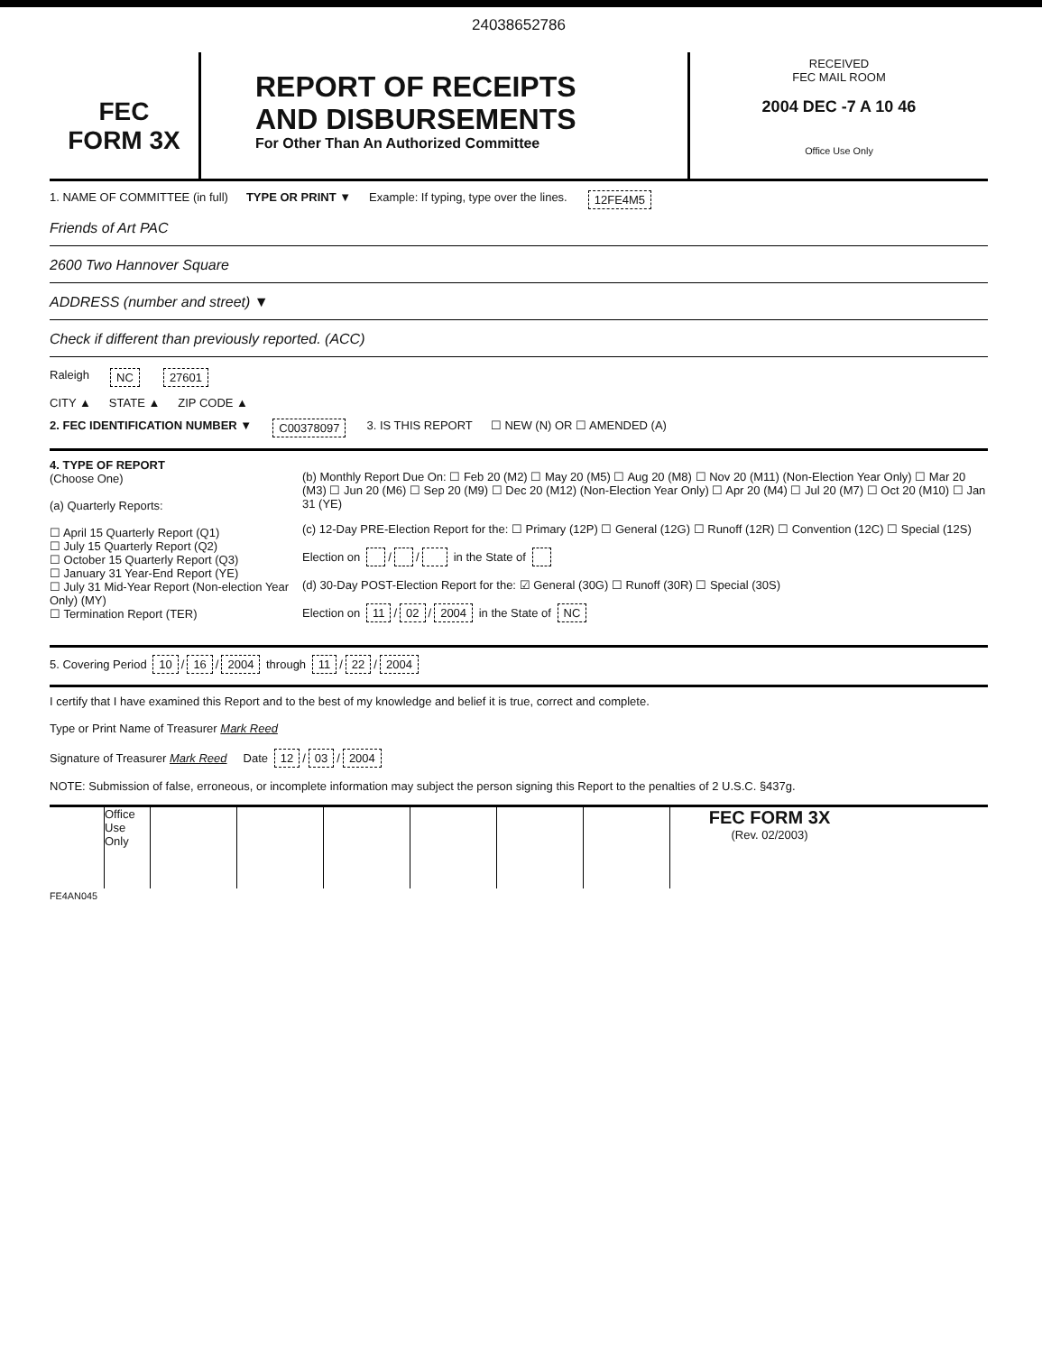24038652786
FEC
FORM 3X
REPORT OF RECEIPTS
AND DISBURSEMENTS
For Other Than An Authorized Committee
RECEIVED
FEC MAIL ROOM
2004 DEC -7 A 10 46
Office Use Only
1. NAME OF COMMITTEE (in full) TYPE OR PRINT ▼ Example: If typing, type over the lines. 12FE4M5
Friends of Art PAC
2600 Two Hannover Square
ADDRESS (number and street) ▼
Check if different than previously reported. (ACC)
Raleigh NC 27601
CITY ▲ STATE ▲ ZIP CODE ▲
2. FEC IDENTIFICATION NUMBER ▼ C00378097 3. IS THIS REPORT ☐ NEW (N) OR ☐ AMENDED (A)
4. TYPE OF REPORT
(Choose One)
(a) Quarterly Reports:
☐ April 15 Quarterly Report (Q1)
☐ July 15 Quarterly Report (Q2)
☐ October 15 Quarterly Report (Q3)
☐ January 31 Year-End Report (YE)
☐ July 31 Mid-Year Report (Non-election Year Only) (MY)
☐ Termination Report (TER)
(b) Monthly Report Due On: ☐ Feb 20 (M2) ☐ May 20 (M5) ☐ Aug 20 (M8) ☐ Nov 20 (M11) (Non-Election Year Only) ☐ Mar 20 (M3) ☐ Jun 20 (M6) ☐ Sep 20 (M9) ☐ Dec 20 (M12) (Non-Election Year Only) ☐ Apr 20 (M4) ☐ Jul 20 (M7) ☐ Oct 20 (M10) ☐ Jan 31 (YE)
(c) 12-Day PRE-Election Report for the: ☐ Primary (12P) ☐ General (12G) ☐ Runoff (12R) ☐ Convention (12C) ☐ Special (12S)
Election on / / in the State of
(d) 30-Day POST-Election Report for the: ☑ General (30G) ☐ Runoff (30R) ☐ Special (30S)
Election on 11 / 02 / 2004 in the State of NC
5. Covering Period 10 / 16 / 2004 through 11 / 22 / 2004
I certify that I have examined this Report and to the best of my knowledge and belief it is true, correct and complete.
Type or Print Name of Treasurer Mark Reed
Signature of Treasurer Mark Reed Date 12 / 03 / 2004
NOTE: Submission of false, erroneous, or incomplete information may subject the person signing this Report to the penalties of 2 U.S.C. §437g.
Office Use Only
FEC FORM 3X
(Rev. 02/2003)
FE4AN045